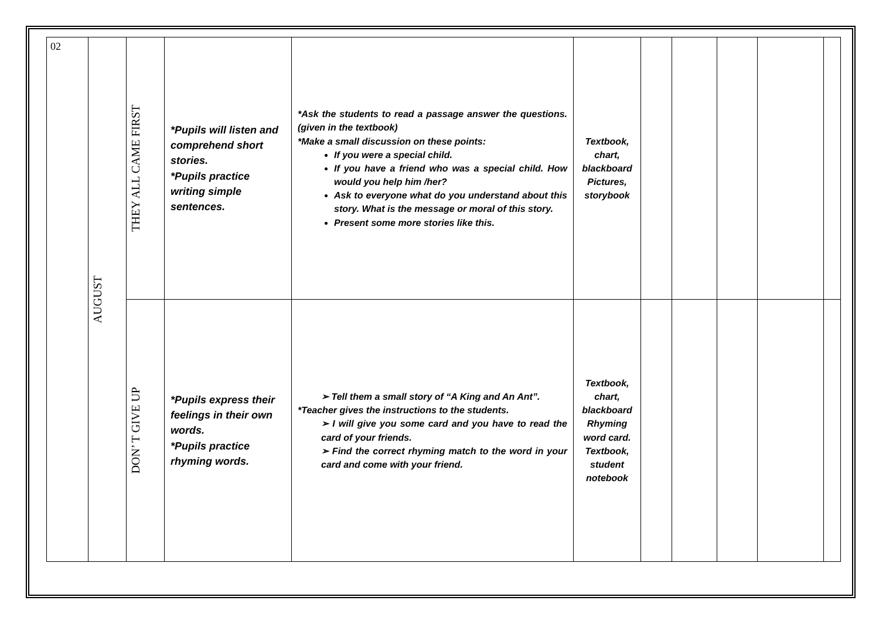| 02 | AUGUST | THEY ALL CAME FIRST | *Pupils will listen and comprehend short stories. *Pupils practice writing simple sentences. | *Ask the students to read a passage answer the questions. (given in the textbook) *Make a small discussion on these points: If you were a special child. If you have a friend who was a special child. How would you help him /her? Ask to everyone what do you understand about this story. What is the message or moral of this story. Present some more stories like this. | Textbook, chart, blackboard Pictures, storybook | | | | | |
| | | DON’ T GIVE UP | *Pupils express their feelings in their own words. *Pupils practice rhyming words. | ➢ Tell them a small story of “A King and An Ant”. *Teacher gives the instructions to the students. ➢ I will give you some card and you have to read the card of your friends. ➢ Find the correct rhyming match to the word in your card and come with your friend. | Textbook, chart, blackboard Rhyming word card. Textbook, student notebook | | | | | |